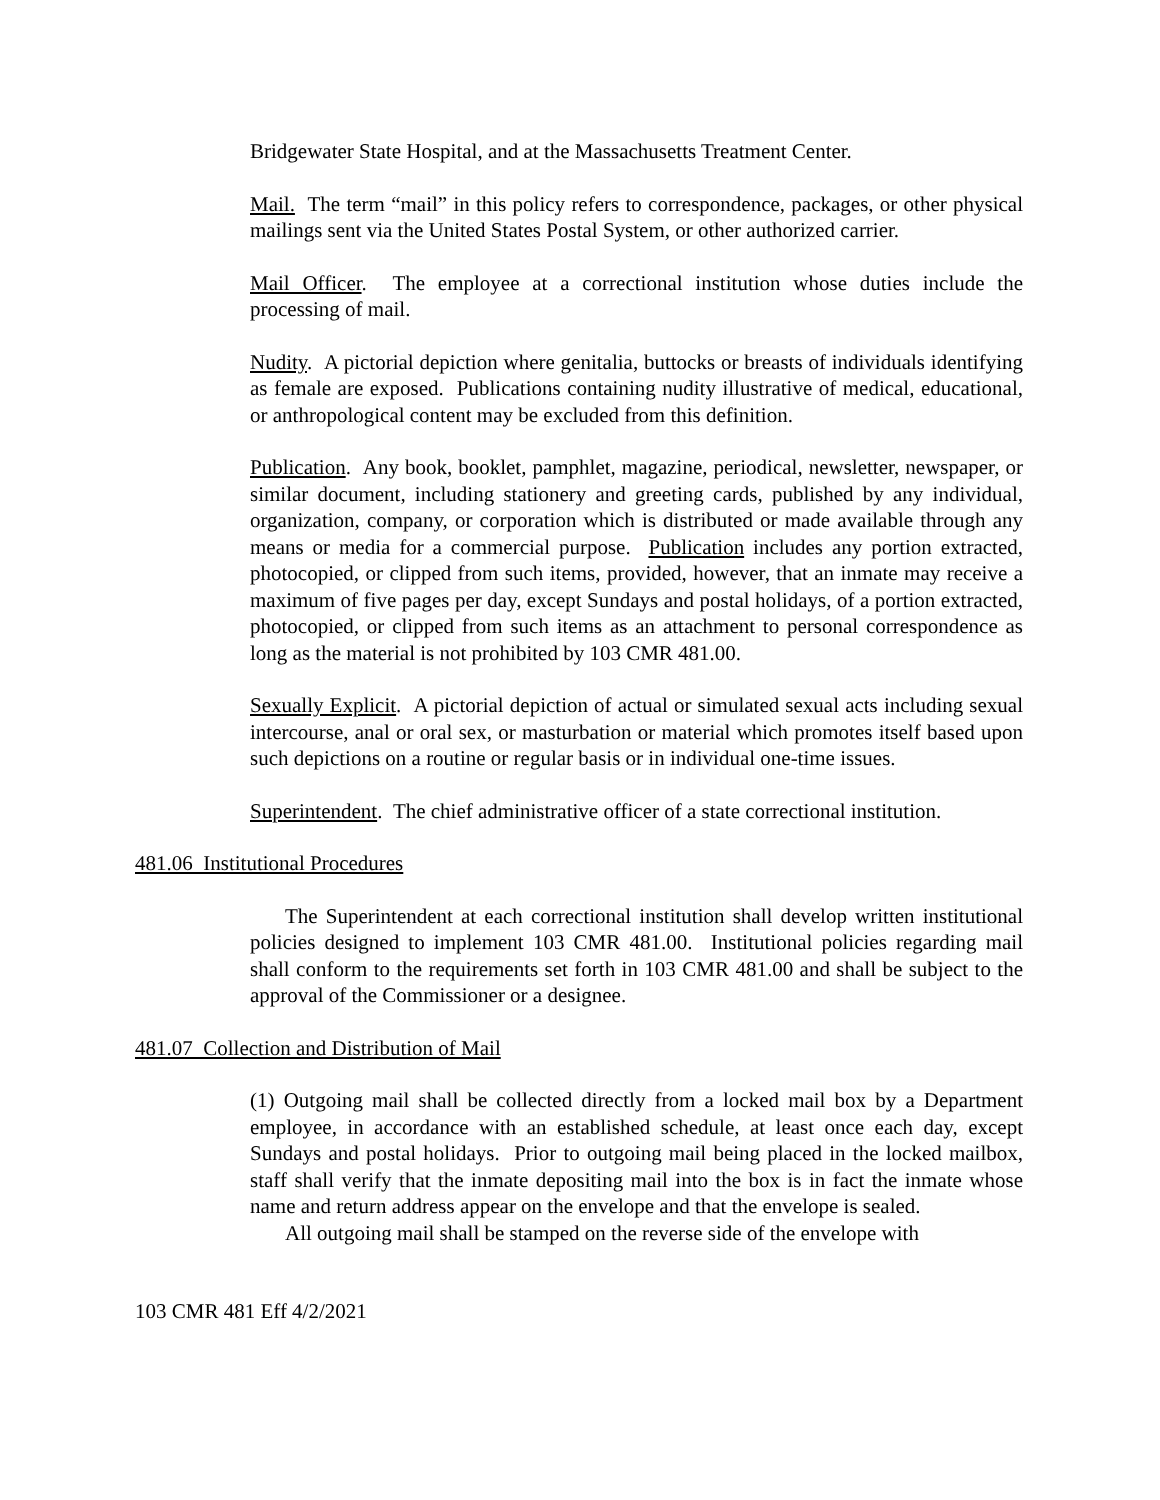Bridgewater State Hospital, and at the Massachusetts Treatment Center.
Mail. The term “mail” in this policy refers to correspondence, packages, or other physical mailings sent via the United States Postal System, or other authorized carrier.
Mail Officer. The employee at a correctional institution whose duties include the processing of mail.
Nudity. A pictorial depiction where genitalia, buttocks or breasts of individuals identifying as female are exposed. Publications containing nudity illustrative of medical, educational, or anthropological content may be excluded from this definition.
Publication. Any book, booklet, pamphlet, magazine, periodical, newsletter, newspaper, or similar document, including stationery and greeting cards, published by any individual, organization, company, or corporation which is distributed or made available through any means or media for a commercial purpose. Publication includes any portion extracted, photocopied, or clipped from such items, provided, however, that an inmate may receive a maximum of five pages per day, except Sundays and postal holidays, of a portion extracted, photocopied, or clipped from such items as an attachment to personal correspondence as long as the material is not prohibited by 103 CMR 481.00.
Sexually Explicit. A pictorial depiction of actual or simulated sexual acts including sexual intercourse, anal or oral sex, or masturbation or material which promotes itself based upon such depictions on a routine or regular basis or in individual one-time issues.
Superintendent. The chief administrative officer of a state correctional institution.
481.06 Institutional Procedures
The Superintendent at each correctional institution shall develop written institutional policies designed to implement 103 CMR 481.00. Institutional policies regarding mail shall conform to the requirements set forth in 103 CMR 481.00 and shall be subject to the approval of the Commissioner or a designee.
481.07 Collection and Distribution of Mail
(1) Outgoing mail shall be collected directly from a locked mail box by a Department employee, in accordance with an established schedule, at least once each day, except Sundays and postal holidays. Prior to outgoing mail being placed in the locked mailbox, staff shall verify that the inmate depositing mail into the box is in fact the inmate whose name and return address appear on the envelope and that the envelope is sealed.
All outgoing mail shall be stamped on the reverse side of the envelope with
103 CMR 481 Eff 4/2/2021